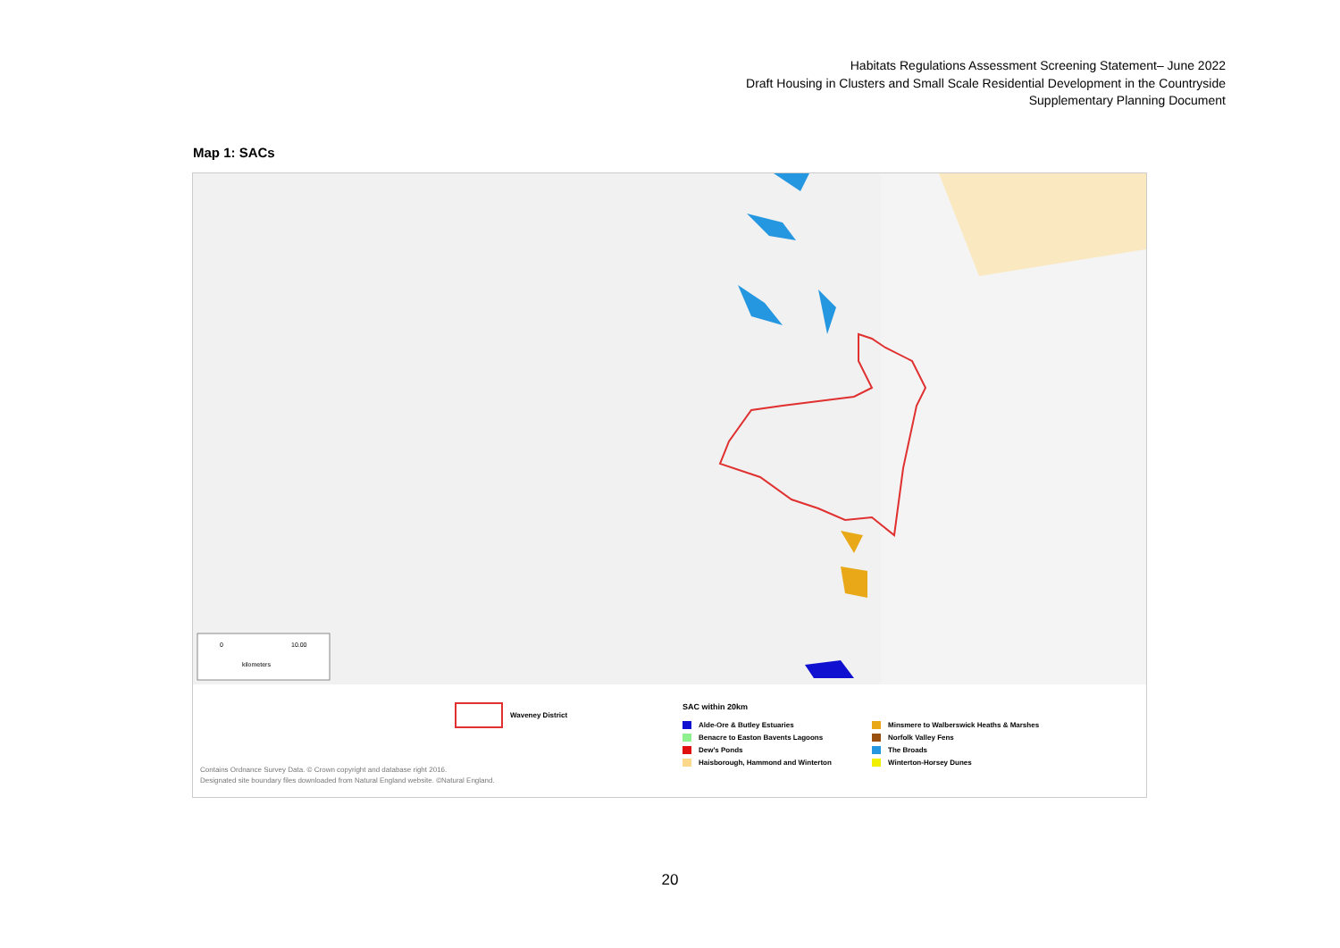Habitats Regulations Assessment Screening Statement– June 2022
Draft Housing in Clusters and Small Scale Residential Development in the Countryside
Supplementary Planning Document
Map 1: SACs
0
10.00
kilometers
Waveney District
SAC within 20km
Alde-Ore & Butley Estuaries
Benacre to Easton Bavents Lagoons
Dew's Ponds
Haisborough, Hammond and Winterton
Minsmere to Walberswick Heaths & Marshes
Norfolk Valley Fens
The Broads
Winterton-Horsey Dunes
Contains Ordnance Survey Data. © Crown copyright and database right 2016.
Designated site boundary files downloaded from Natural England website. ©Natural England.
20